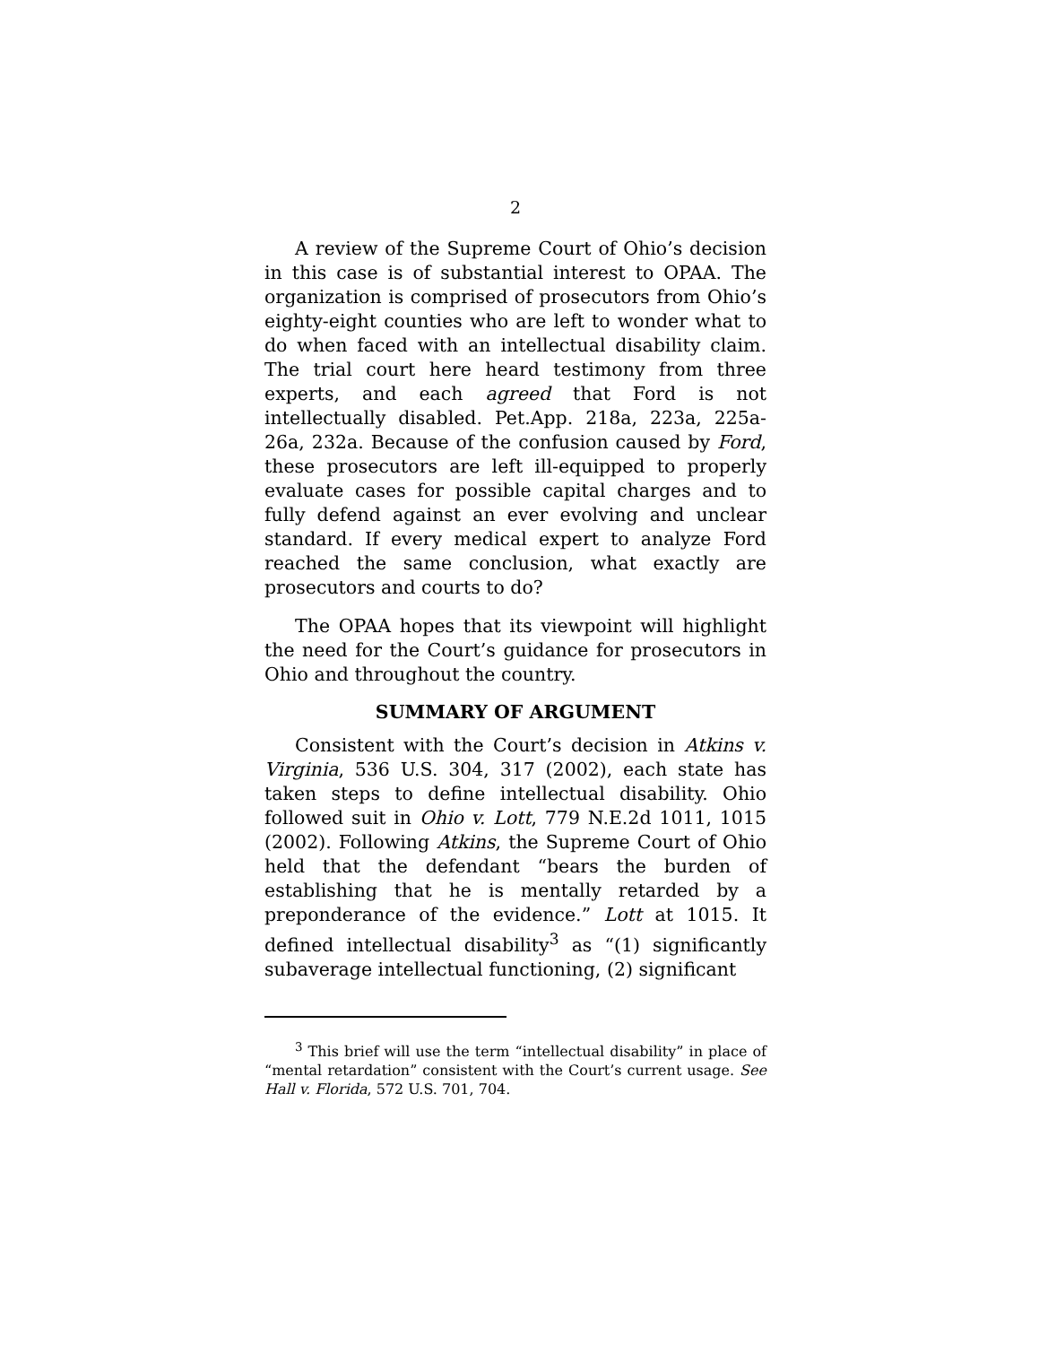2
A review of the Supreme Court of Ohio’s decision in this case is of substantial interest to OPAA. The organization is comprised of prosecutors from Ohio’s eighty-eight counties who are left to wonder what to do when faced with an intellectual disability claim. The trial court here heard testimony from three experts, and each agreed that Ford is not intellectually disabled. Pet.App. 218a, 223a, 225a-26a, 232a. Because of the confusion caused by Ford, these prosecutors are left ill-equipped to properly evaluate cases for possible capital charges and to fully defend against an ever evolving and unclear standard. If every medical expert to analyze Ford reached the same conclusion, what exactly are prosecutors and courts to do?
The OPAA hopes that its viewpoint will highlight the need for the Court’s guidance for prosecutors in Ohio and throughout the country.
SUMMARY OF ARGUMENT
Consistent with the Court’s decision in Atkins v. Virginia, 536 U.S. 304, 317 (2002), each state has taken steps to define intellectual disability. Ohio followed suit in Ohio v. Lott, 779 N.E.2d 1011, 1015 (2002). Following Atkins, the Supreme Court of Ohio held that the defendant “bears the burden of establishing that he is mentally retarded by a preponderance of the evidence.” Lott at 1015. It defined intellectual disability<sup>3</sup> as “(1) significantly subaverage intellectual functioning, (2) significant
<sup>3</sup> This brief will use the term “intellectual disability” in place of “mental retardation” consistent with the Court’s current usage. See Hall v. Florida, 572 U.S. 701, 704.